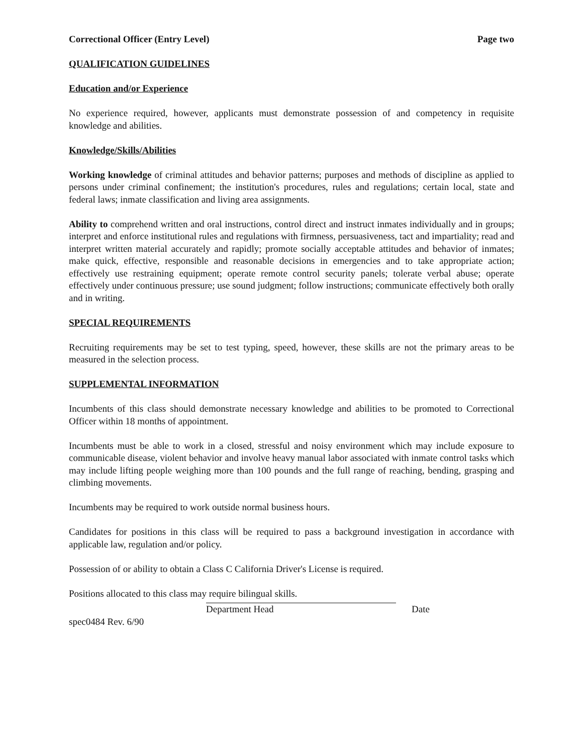Correctional Officer (Entry Level) Page two
QUALIFICATION GUIDELINES
Education and/or Experience
No experience required, however, applicants must demonstrate possession of and competency in requisite knowledge and abilities.
Knowledge/Skills/Abilities
Working knowledge of criminal attitudes and behavior patterns; purposes and methods of discipline as applied to persons under criminal confinement; the institution's procedures, rules and regulations; certain local, state and federal laws; inmate classification and living area assignments.
Ability to comprehend written and oral instructions, control direct and instruct inmates individually and in groups; interpret and enforce institutional rules and regulations with firmness, persuasiveness, tact and impartiality; read and interpret written material accurately and rapidly; promote socially acceptable attitudes and behavior of inmates; make quick, effective, responsible and reasonable decisions in emergencies and to take appropriate action; effectively use restraining equipment; operate remote control security panels; tolerate verbal abuse; operate effectively under continuous pressure; use sound judgment; follow instructions; communicate effectively both orally and in writing.
SPECIAL REQUIREMENTS
Recruiting requirements may be set to test typing, speed, however, these skills are not the primary areas to be measured in the selection process.
SUPPLEMENTAL INFORMATION
Incumbents of this class should demonstrate necessary knowledge and abilities to be promoted to Correctional Officer within 18 months of appointment.
Incumbents must be able to work in a closed, stressful and noisy environment which may include exposure to communicable disease, violent behavior and involve heavy manual labor associated with inmate control tasks which may include lifting people weighing more than 100 pounds and the full range of reaching, bending, grasping and climbing movements.
Incumbents may be required to work outside normal business hours.
Candidates for positions in this class will be required to pass a background investigation in accordance with applicable law, regulation and/or policy.
Possession of or ability to obtain a Class C California Driver's License is required.
Positions allocated to this class may require bilingual skills.
Department Head Date
spec0484 Rev. 6/90